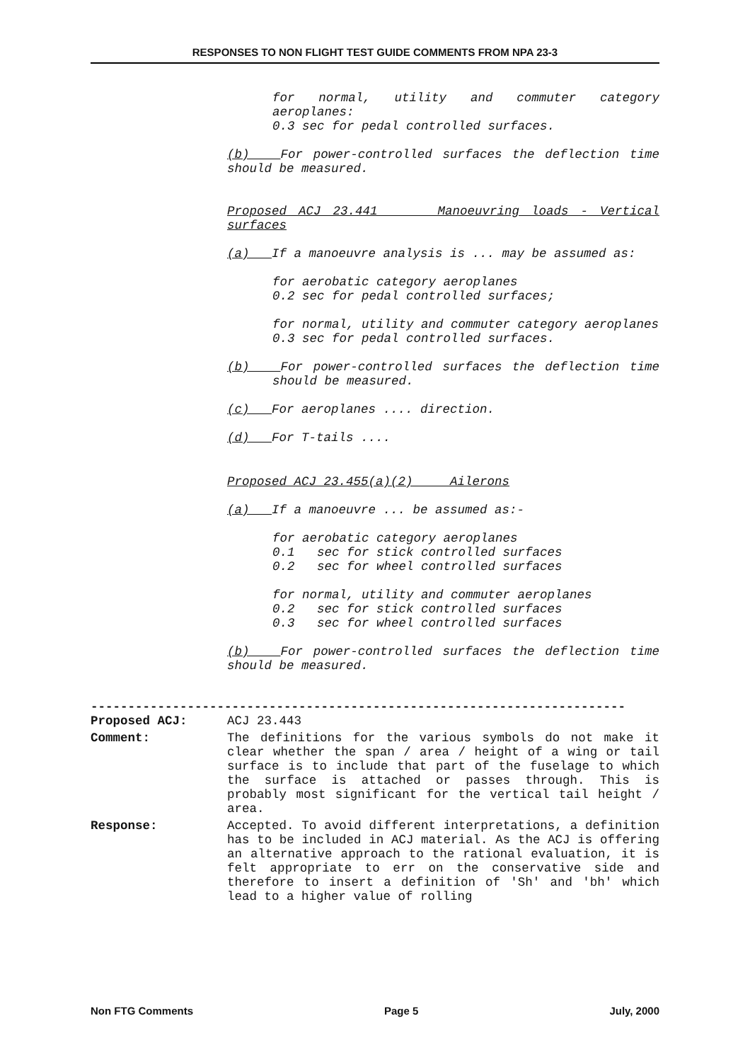RESPONSES TO NON FLIGHT TEST GUIDE COMMENTS FROM NPA 23-3
for normal, utility and commuter category aeroplanes:
0.3 sec for pedal controlled surfaces.
(b) For power-controlled surfaces the deflection time should be measured.
Proposed ACJ 23.441 Manoeuvring loads - Vertical surfaces
(a) If a manoeuvre analysis is ... may be assumed as:
for aerobatic category aeroplanes
0.2 sec for pedal controlled surfaces;
for normal, utility and commuter category aeroplanes
0.3 sec for pedal controlled surfaces.
(b) For power-controlled surfaces the deflection time should be measured.
(c) For aeroplanes .... direction.
(d) For T-tails ....
Proposed ACJ 23.455(a)(2) Ailerons
(a) If a manoeuvre ... be assumed as:-
for aerobatic category aeroplanes
0.1 sec for stick controlled surfaces
0.2 sec for wheel controlled surfaces
for normal, utility and commuter aeroplanes
0.2 sec for stick controlled surfaces
0.3 sec for wheel controlled surfaces
(b) For power-controlled surfaces the deflection time should be measured.
------------------------------------------------------------------------
Proposed ACJ: ACJ 23.443
Comment: The definitions for the various symbols do not make it clear whether the span / area / height of a wing or tail surface is to include that part of the fuselage to which the surface is attached or passes through. This is probably most significant for the vertical tail height / area.
Response: Accepted. To avoid different interpretations, a definition has to be included in ACJ material. As the ACJ is offering an alternative approach to the rational evaluation, it is felt appropriate to err on the conservative side and therefore to insert a definition of 'Sh' and 'bh' which lead to a higher value of rolling
Non FTG Comments Page 5 July, 2000